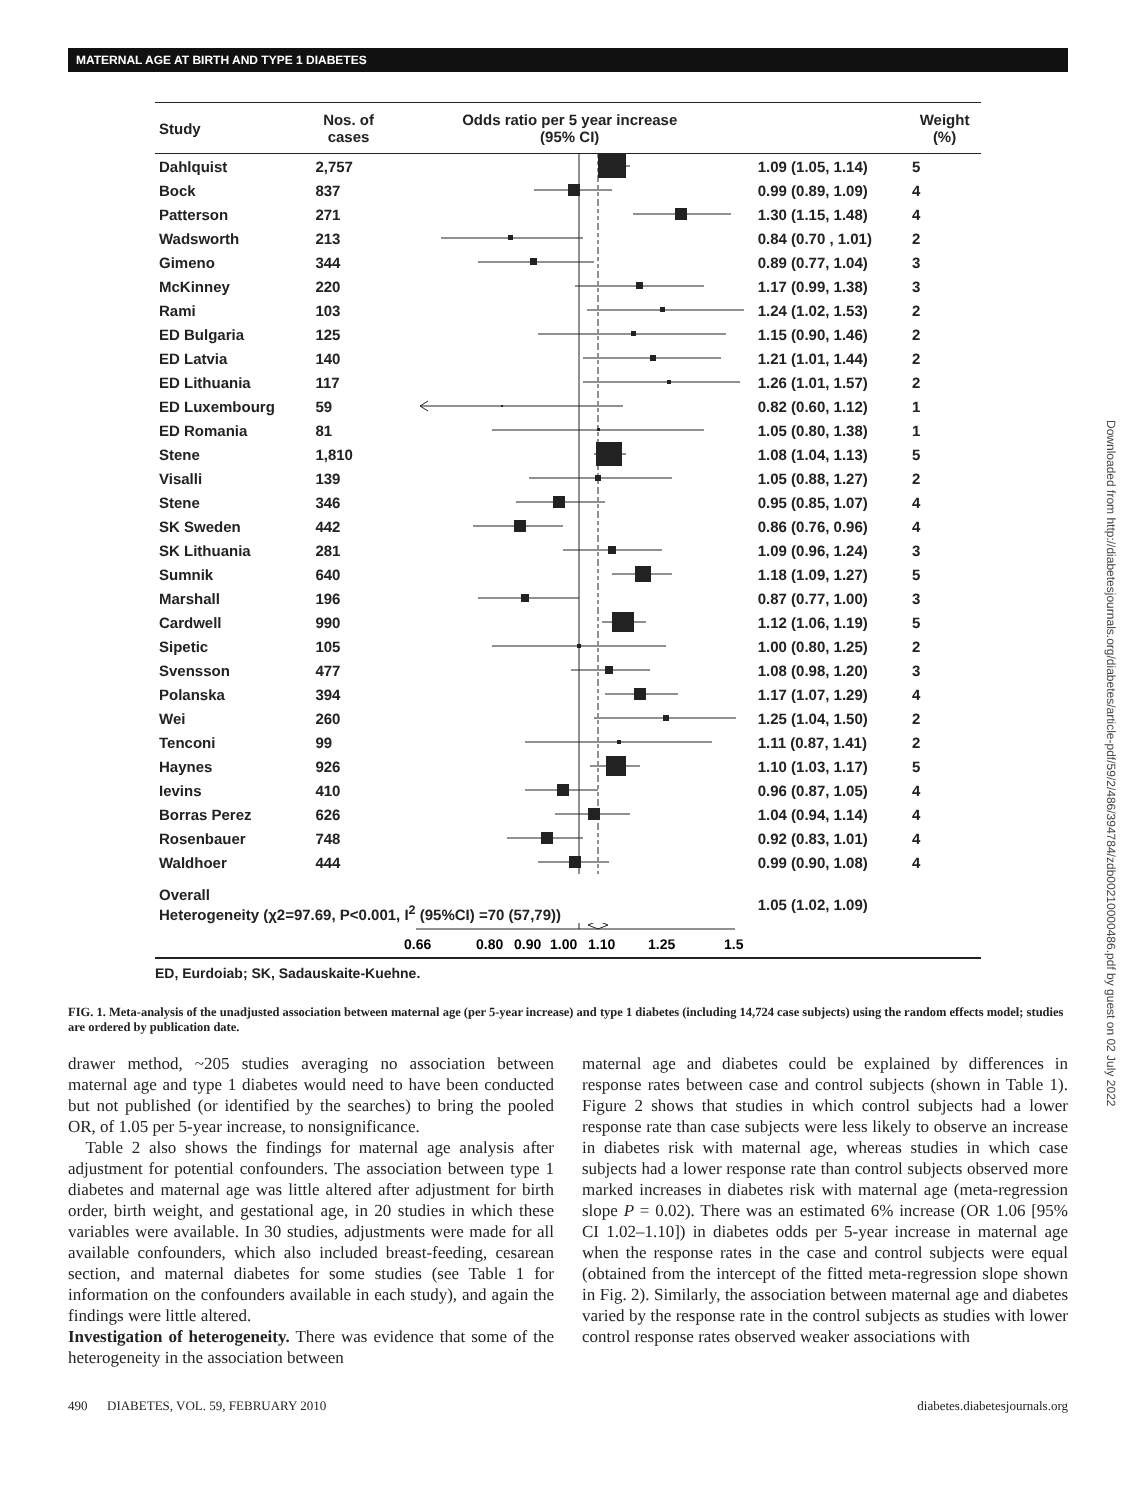MATERNAL AGE AT BIRTH AND TYPE 1 DIABETES
| Study | Nos. of cases | Odds ratio per 5 year increase (95% CI) | | Weight (%) |
| --- | --- | --- | --- | --- |
| Dahlquist | 2,757 | | 1.09 (1.05, 1.14) | 5 |
| Bock | 837 | | 0.99 (0.89, 1.09) | 4 |
| Patterson | 271 | | 1.30 (1.15, 1.48) | 4 |
| Wadsworth | 213 | | 0.84 (0.70 , 1.01) | 2 |
| Gimeno | 344 | | 0.89 (0.77, 1.04) | 3 |
| McKinney | 220 | | 1.17 (0.99, 1.38) | 3 |
| Rami | 103 | | 1.24 (1.02, 1.53) | 2 |
| ED Bulgaria | 125 | | 1.15 (0.90, 1.46) | 2 |
| ED Latvia | 140 | | 1.21 (1.01, 1.44) | 2 |
| ED Lithuania | 117 | | 1.26 (1.01, 1.57) | 2 |
| ED Luxembourg | 59 | | 0.82 (0.60, 1.12) | 1 |
| ED Romania | 81 | | 1.05 (0.80, 1.38) | 1 |
| Stene | 1,810 | | 1.08 (1.04, 1.13) | 5 |
| Visalli | 139 | | 1.05 (0.88, 1.27) | 2 |
| Stene | 346 | | 0.95 (0.85, 1.07) | 4 |
| SK Sweden | 442 | | 0.86 (0.76, 0.96) | 4 |
| SK Lithuania | 281 | | 1.09 (0.96, 1.24) | 3 |
| Sumnik | 640 | | 1.18 (1.09, 1.27) | 5 |
| Marshall | 196 | | 0.87 (0.77, 1.00) | 3 |
| Cardwell | 990 | | 1.12 (1.06, 1.19) | 5 |
| Sipetic | 105 | | 1.00 (0.80, 1.25) | 2 |
| Svensson | 477 | | 1.08 (0.98, 1.20) | 3 |
| Polanska | 394 | | 1.17 (1.07, 1.29) | 4 |
| Wei | 260 | | 1.25 (1.04, 1.50) | 2 |
| Tenconi | 99 | | 1.11 (0.87, 1.41) | 2 |
| Haynes | 926 | | 1.10 (1.03, 1.17) | 5 |
| Ievins | 410 | | 0.96 (0.87, 1.05) | 4 |
| Borras Perez | 626 | | 1.04 (0.94, 1.14) | 4 |
| Rosenbauer | 748 | | 0.92 (0.83, 1.01) | 4 |
| Waldhoer | 444 | | 0.99 (0.90, 1.08) | 4 |
| Overall Heterogeneity (χ2=97.69, P<0.001, I<sup>2</sup> (95%CI) =70 (57,79)) | | | 1.05 (1.02, 1.09) | |
| | | 0.66 0.80 0.90 1.00 1.10 1.25 1.5 | | |
ED, Eurdoiab; SK, Sadauskaite-Kuehne.
FIG. 1. Meta-analysis of the unadjusted association between maternal age (per 5-year increase) and type 1 diabetes (including 14,724 case subjects) using the random effects model; studies are ordered by publication date.
drawer method, ~205 studies averaging no association between maternal age and type 1 diabetes would need to have been conducted but not published (or identified by the searches) to bring the pooled OR, of 1.05 per 5-year increase, to nonsignificance.
Table 2 also shows the findings for maternal age analysis after adjustment for potential confounders. The association between type 1 diabetes and maternal age was little altered after adjustment for birth order, birth weight, and gestational age, in 20 studies in which these variables were available. In 30 studies, adjustments were made for all available confounders, which also included breast-feeding, cesarean section, and maternal diabetes for some studies (see Table 1 for information on the confounders available in each study), and again the findings were little altered.
Investigation of heterogeneity. There was evidence that some of the heterogeneity in the association between
maternal age and diabetes could be explained by differences in response rates between case and control subjects (shown in Table 1). Figure 2 shows that studies in which control subjects had a lower response rate than case subjects were less likely to observe an increase in diabetes risk with maternal age, whereas studies in which case subjects had a lower response rate than control subjects observed more marked increases in diabetes risk with maternal age (meta-regression slope P = 0.02). There was an estimated 6% increase (OR 1.06 [95% CI 1.02–1.10]) in diabetes odds per 5-year increase in maternal age when the response rates in the case and control subjects were equal (obtained from the intercept of the fitted meta-regression slope shown in Fig. 2). Similarly, the association between maternal age and diabetes varied by the response rate in the control subjects as studies with lower control response rates observed weaker associations with
490 DIABETES, VOL. 59, FEBRUARY 2010 diabetes.diabetesjournals.org
Downloaded from http://diabetesjournals.org/diabetes/article-pdf/59/2/486/394784/zdb00210000486.pdf by guest on 02 July 2022